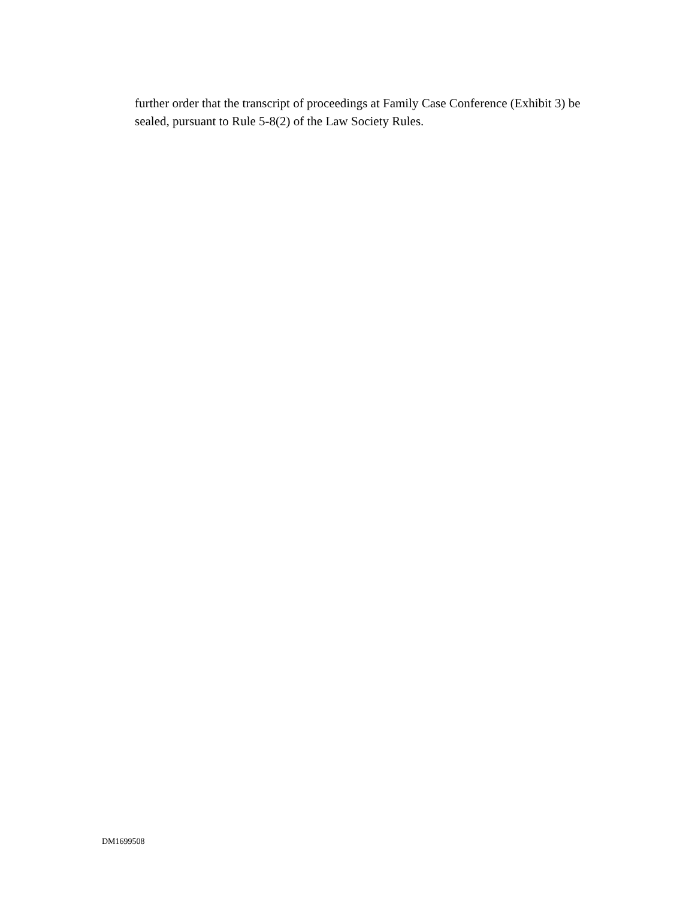further order that the transcript of proceedings at Family Case Conference (Exhibit 3) be sealed, pursuant to Rule 5-8(2) of the Law Society Rules.
DM1699508